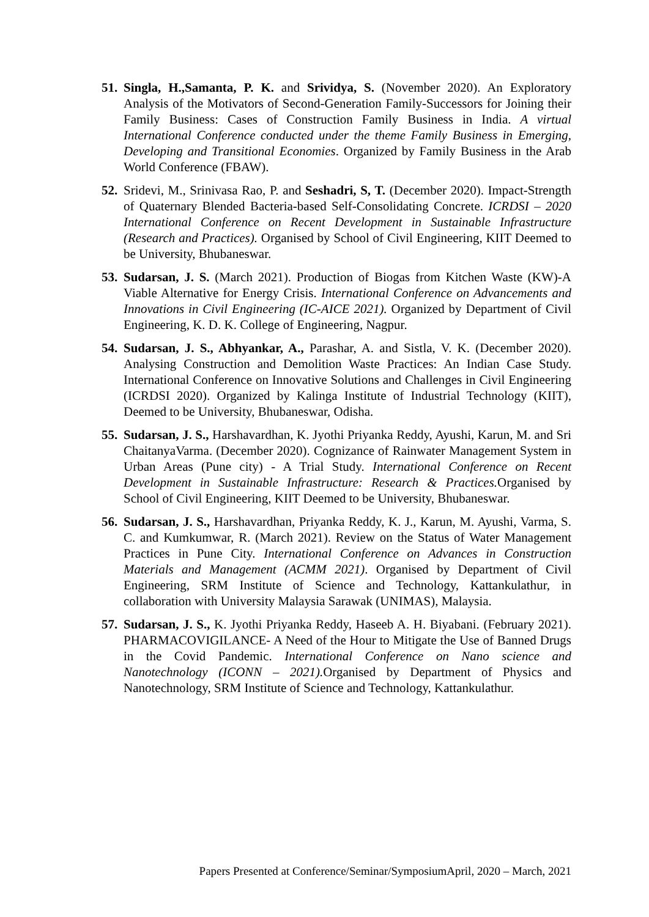51.
Singla, H.,Samanta, P. K. and Srividya, S. (November 2020). An Exploratory Analysis of the Motivators of Second-Generation Family-Successors for Joining their Family Business: Cases of Construction Family Business in India. A virtual International Conference conducted under the theme Family Business in Emerging, Developing and Transitional Economies. Organized by Family Business in the Arab World Conference (FBAW).
52.
Sridevi, M., Srinivasa Rao, P. and Seshadri, S, T. (December 2020). Impact-Strength of Quaternary Blended Bacteria-based Self-Consolidating Concrete. ICRDSI – 2020 International Conference on Recent Development in Sustainable Infrastructure (Research and Practices). Organised by School of Civil Engineering, KIIT Deemed to be University, Bhubaneswar.
53.
Sudarsan, J. S. (March 2021). Production of Biogas from Kitchen Waste (KW)-A Viable Alternative for Energy Crisis. International Conference on Advancements and Innovations in Civil Engineering (IC-AICE 2021). Organized by Department of Civil Engineering, K. D. K. College of Engineering, Nagpur.
54.
Sudarsan, J. S., Abhyankar, A., Parashar, A. and Sistla, V. K. (December 2020). Analysing Construction and Demolition Waste Practices: An Indian Case Study. International Conference on Innovative Solutions and Challenges in Civil Engineering (ICRDSI 2020). Organized by Kalinga Institute of Industrial Technology (KIIT), Deemed to be University, Bhubaneswar, Odisha.
55.
Sudarsan, J. S., Harshavardhan, K. Jyothi Priyanka Reddy, Ayushi, Karun, M. and Sri ChaitanyaVarma. (December 2020). Cognizance of Rainwater Management System in Urban Areas (Pune city) - A Trial Study. International Conference on Recent Development in Sustainable Infrastructure: Research & Practices. Organised by School of Civil Engineering, KIIT Deemed to be University, Bhubaneswar.
56.
Sudarsan, J. S., Harshavardhan, Priyanka Reddy, K. J., Karun, M. Ayushi, Varma, S. C. and Kumkumwar, R. (March 2021). Review on the Status of Water Management Practices in Pune City. International Conference on Advances in Construction Materials and Management (ACMM 2021). Organised by Department of Civil Engineering, SRM Institute of Science and Technology, Kattankulathur, in collaboration with University Malaysia Sarawak (UNIMAS), Malaysia.
57.
Sudarsan, J. S., K. Jyothi Priyanka Reddy, Haseeb A. H. Biyabani. (February 2021). PHARMACOVIGILANCE- A Need of the Hour to Mitigate the Use of Banned Drugs in the Covid Pandemic. International Conference on Nano science and Nanotechnology (ICONN – 2021). Organised by Department of Physics and Nanotechnology, SRM Institute of Science and Technology, Kattankulathur.
Papers Presented at Conference/Seminar/SymposiumApril, 2020 – March, 2021